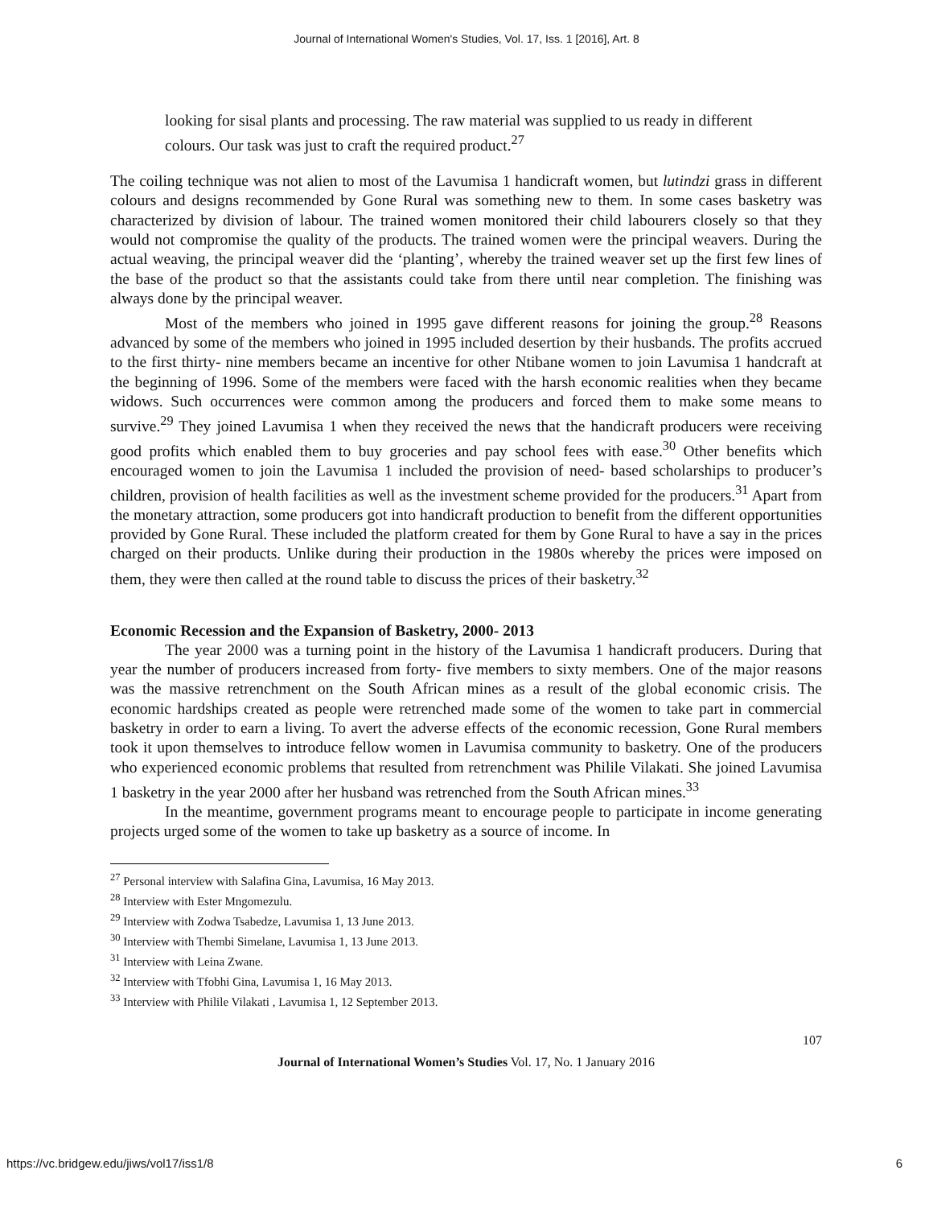Journal of International Women's Studies, Vol. 17, Iss. 1 [2016], Art. 8
looking for sisal plants and processing. The raw material was supplied to us ready in different colours. Our task was just to craft the required product.<sup>27</sup>
The coiling technique was not alien to most of the Lavumisa 1 handicraft women, but lutindzi grass in different colours and designs recommended by Gone Rural was something new to them. In some cases basketry was characterized by division of labour. The trained women monitored their child labourers closely so that they would not compromise the quality of the products. The trained women were the principal weavers. During the actual weaving, the principal weaver did the ‘planting’, whereby the trained weaver set up the first few lines of the base of the product so that the assistants could take from there until near completion. The finishing was always done by the principal weaver.
Most of the members who joined in 1995 gave different reasons for joining the group.<sup>28</sup> Reasons advanced by some of the members who joined in 1995 included desertion by their husbands. The profits accrued to the first thirty- nine members became an incentive for other Ntibane women to join Lavumisa 1 handcraft at the beginning of 1996. Some of the members were faced with the harsh economic realities when they became widows. Such occurrences were common among the producers and forced them to make some means to survive.<sup>29</sup> They joined Lavumisa 1 when they received the news that the handicraft producers were receiving good profits which enabled them to buy groceries and pay school fees with ease.<sup>30</sup> Other benefits which encouraged women to join the Lavumisa 1 included the provision of need- based scholarships to producer’s children, provision of health facilities as well as the investment scheme provided for the producers.<sup>31</sup> Apart from the monetary attraction, some producers got into handicraft production to benefit from the different opportunities provided by Gone Rural. These included the platform created for them by Gone Rural to have a say in the prices charged on their products. Unlike during their production in the 1980s whereby the prices were imposed on them, they were then called at the round table to discuss the prices of their basketry.<sup>32</sup>
Economic Recession and the Expansion of Basketry, 2000- 2013
The year 2000 was a turning point in the history of the Lavumisa 1 handicraft producers. During that year the number of producers increased from forty- five members to sixty members. One of the major reasons was the massive retrenchment on the South African mines as a result of the global economic crisis. The economic hardships created as people were retrenched made some of the women to take part in commercial basketry in order to earn a living. To avert the adverse effects of the economic recession, Gone Rural members took it upon themselves to introduce fellow women in Lavumisa community to basketry. One of the producers who experienced economic problems that resulted from retrenchment was Philile Vilakati. She joined Lavumisa 1 basketry in the year 2000 after her husband was retrenched from the South African mines.<sup>33</sup>
In the meantime, government programs meant to encourage people to participate in income generating projects urged some of the women to take up basketry as a source of income. In
<sup>27</sup> Personal interview with Salafina Gina, Lavumisa, 16 May 2013.
<sup>28</sup> Interview with Ester Mngomezulu.
<sup>29</sup> Interview with Zodwa Tsabedze, Lavumisa 1, 13 June 2013.
<sup>30</sup> Interview with Thembi Simelane, Lavumisa 1, 13 June 2013.
<sup>31</sup> Interview with Leina Zwane.
<sup>32</sup> Interview with Tfobhi Gina, Lavumisa 1, 16 May 2013.
<sup>33</sup> Interview with Philile Vilakati , Lavumisa 1, 12 September 2013.
107
Journal of International Women’s Studies Vol. 17, No. 1 January 2016
https://vc.bridgew.edu/jiws/vol17/iss1/8
6